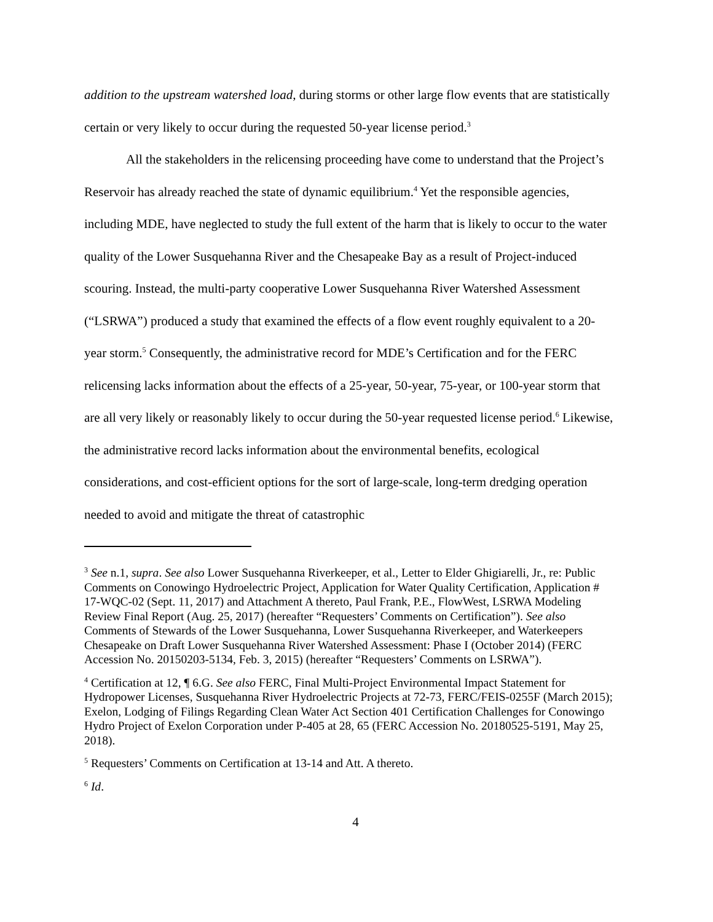addition to the upstream watershed load, during storms or other large flow events that are statistically certain or very likely to occur during the requested 50-year license period.<sup>3</sup>
All the stakeholders in the relicensing proceeding have come to understand that the Project’s Reservoir has already reached the state of dynamic equilibrium.<sup>4</sup> Yet the responsible agencies, including MDE, have neglected to study the full extent of the harm that is likely to occur to the water quality of the Lower Susquehanna River and the Chesapeake Bay as a result of Project-induced scouring. Instead, the multi-party cooperative Lower Susquehanna River Watershed Assessment (“LSRWA”) produced a study that examined the effects of a flow event roughly equivalent to a 20-year storm.<sup>5</sup> Consequently, the administrative record for MDE’s Certification and for the FERC relicensing lacks information about the effects of a 25-year, 50-year, 75-year, or 100-year storm that are all very likely or reasonably likely to occur during the 50-year requested license period.<sup>6</sup> Likewise, the administrative record lacks information about the environmental benefits, ecological considerations, and cost-efficient options for the sort of large-scale, long-term dredging operation needed to avoid and mitigate the threat of catastrophic
<sup>3</sup> See n.1, supra. See also Lower Susquehanna Riverkeeper, et al., Letter to Elder Ghigiarelli, Jr., re: Public Comments on Conowingo Hydroelectric Project, Application for Water Quality Certification, Application # 17-WQC-02 (Sept. 11, 2017) and Attachment A thereto, Paul Frank, P.E., FlowWest, LSRWA Modeling Review Final Report (Aug. 25, 2017) (hereafter “Requesters’ Comments on Certification”). See also Comments of Stewards of the Lower Susquehanna, Lower Susquehanna Riverkeeper, and Waterkeepers Chesapeake on Draft Lower Susquehanna River Watershed Assessment: Phase I (October 2014) (FERC Accession No. 20150203-5134, Feb. 3, 2015) (hereafter “Requesters’ Comments on LSRWA”).
<sup>4</sup> Certification at 12, ¶ 6.G. See also FERC, Final Multi-Project Environmental Impact Statement for Hydropower Licenses, Susquehanna River Hydroelectric Projects at 72-73, FERC/FEIS-0255F (March 2015); Exelon, Lodging of Filings Regarding Clean Water Act Section 401 Certification Challenges for Conowingo Hydro Project of Exelon Corporation under P-405 at 28, 65 (FERC Accession No. 20180525-5191, May 25, 2018).
<sup>5</sup> Requesters’ Comments on Certification at 13-14 and Att. A thereto.
<sup>6</sup> Id.
4